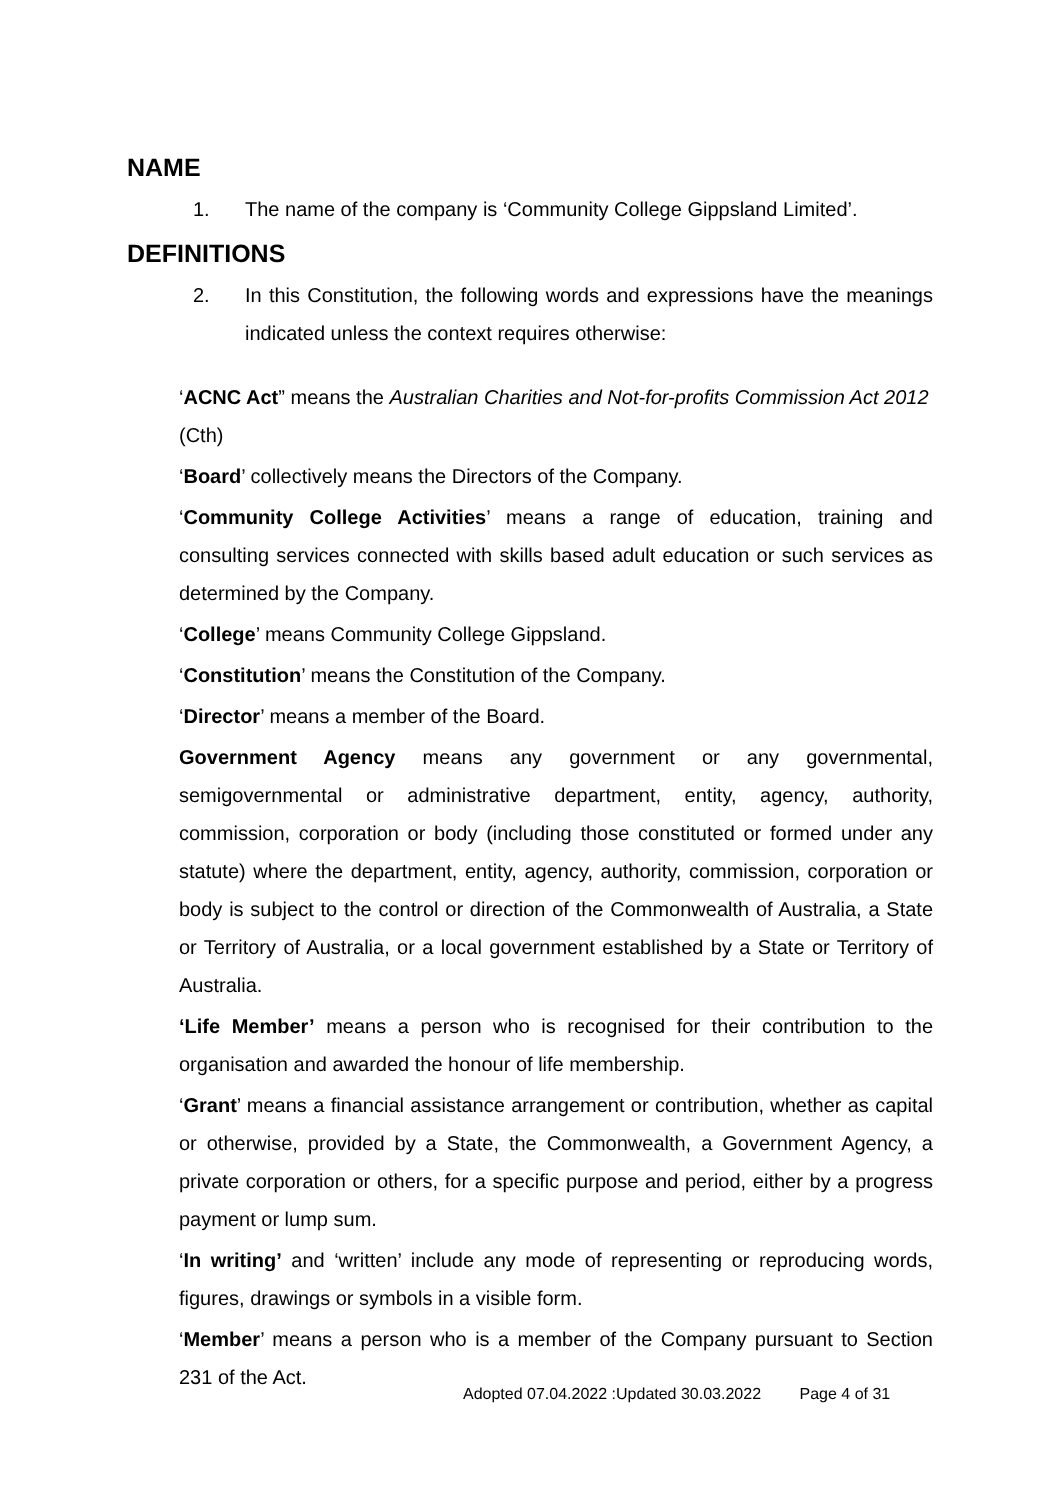NAME
1. The name of the company is ‘Community College Gippsland Limited’.
DEFINITIONS
2. In this Constitution, the following words and expressions have the meanings indicated unless the context requires otherwise:
‘ACNC Act” means the Australian Charities and Not-for-profits Commission Act 2012 (Cth)
‘Board’ collectively means the Directors of the Company.
‘Community College Activities’ means a range of education, training and consulting services connected with skills based adult education or such services as determined by the Company.
‘College’ means Community College Gippsland.
‘Constitution’ means the Constitution of the Company.
‘Director’ means a member of the Board.
Government Agency means any government or any governmental, semigovernmental or administrative department, entity, agency, authority, commission, corporation or body (including those constituted or formed under any statute) where the department, entity, agency, authority, commission, corporation or body is subject to the control or direction of the Commonwealth of Australia, a State or Territory of Australia, or a local government established by a State or Territory of Australia.
‘Life Member’ means a person who is recognised for their contribution to the organisation and awarded the honour of life membership.
‘Grant’ means a financial assistance arrangement or contribution, whether as capital or otherwise, provided by a State, the Commonwealth, a Government Agency, a private corporation or others, for a specific purpose and period, either by a progress payment or lump sum.
‘In writing’ and ‘written’ include any mode of representing or reproducing words, figures, drawings or symbols in a visible form.
‘Member’ means a person who is a member of the Company pursuant to Section 231 of the Act.
Adopted 07.04.2022 :Updated 30.03.2022 Page 4 of 31